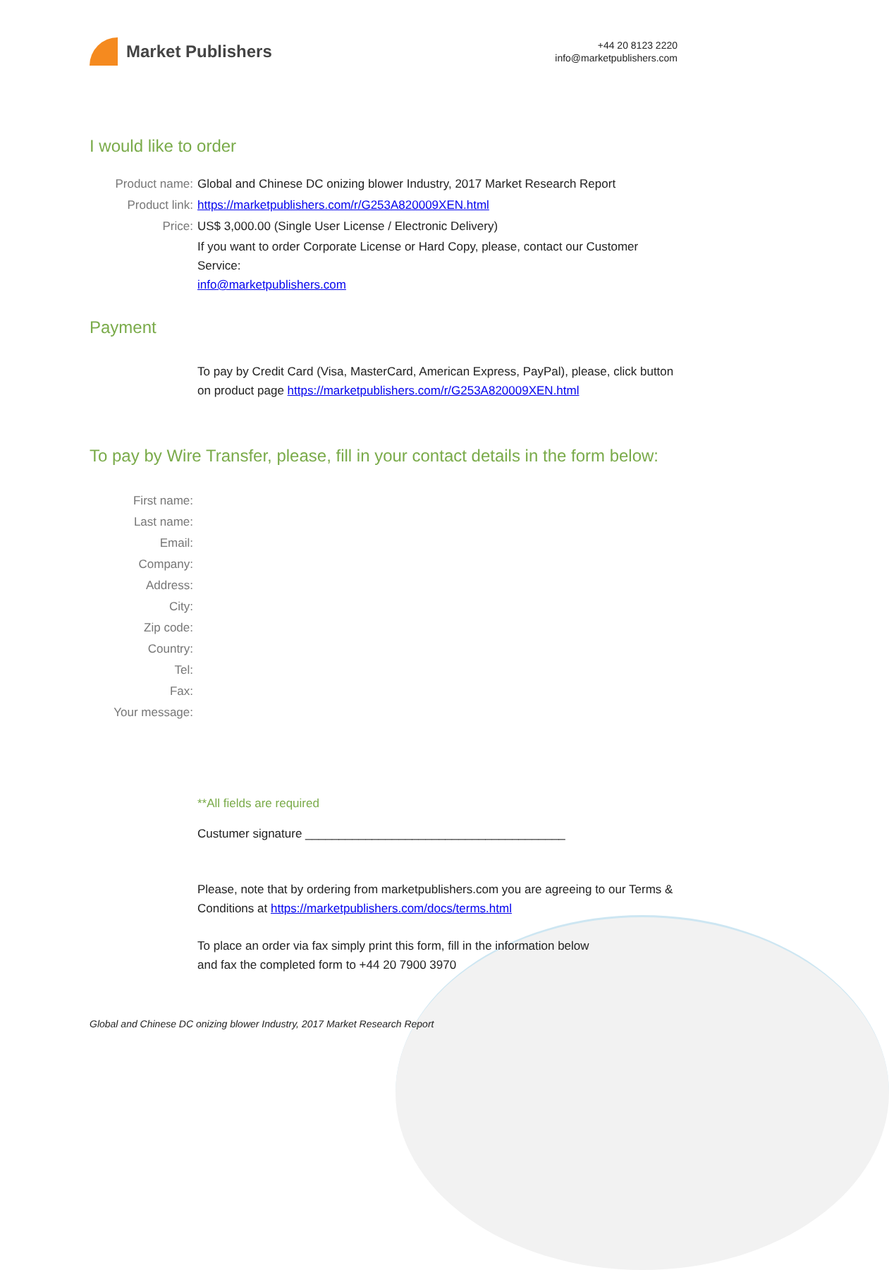Market Publishers
+44 20 8123 2220
info@marketpublishers.com
I would like to order
Product name: Global and Chinese DC onizing blower Industry, 2017 Market Research Report
Product link: https://marketpublishers.com/r/G253A820009XEN.html
Price: US$ 3,000.00 (Single User License / Electronic Delivery)
If you want to order Corporate License or Hard Copy, please, contact our Customer Service:
info@marketpublishers.com
Payment
To pay by Credit Card (Visa, MasterCard, American Express, PayPal), please, click button on product page https://marketpublishers.com/r/G253A820009XEN.html
To pay by Wire Transfer, please, fill in your contact details in the form below:
First name:
Last name:
Email:
Company:
Address:
City:
Zip code:
Country:
Tel:
Fax:
Your message:
**All fields are required
Custumer signature _______________________________________
Please, note that by ordering from marketpublishers.com you are agreeing to our Terms & Conditions at https://marketpublishers.com/docs/terms.html
To place an order via fax simply print this form, fill in the information below
and fax the completed form to +44 20 7900 3970
Global and Chinese DC onizing blower Industry, 2017 Market Research Report